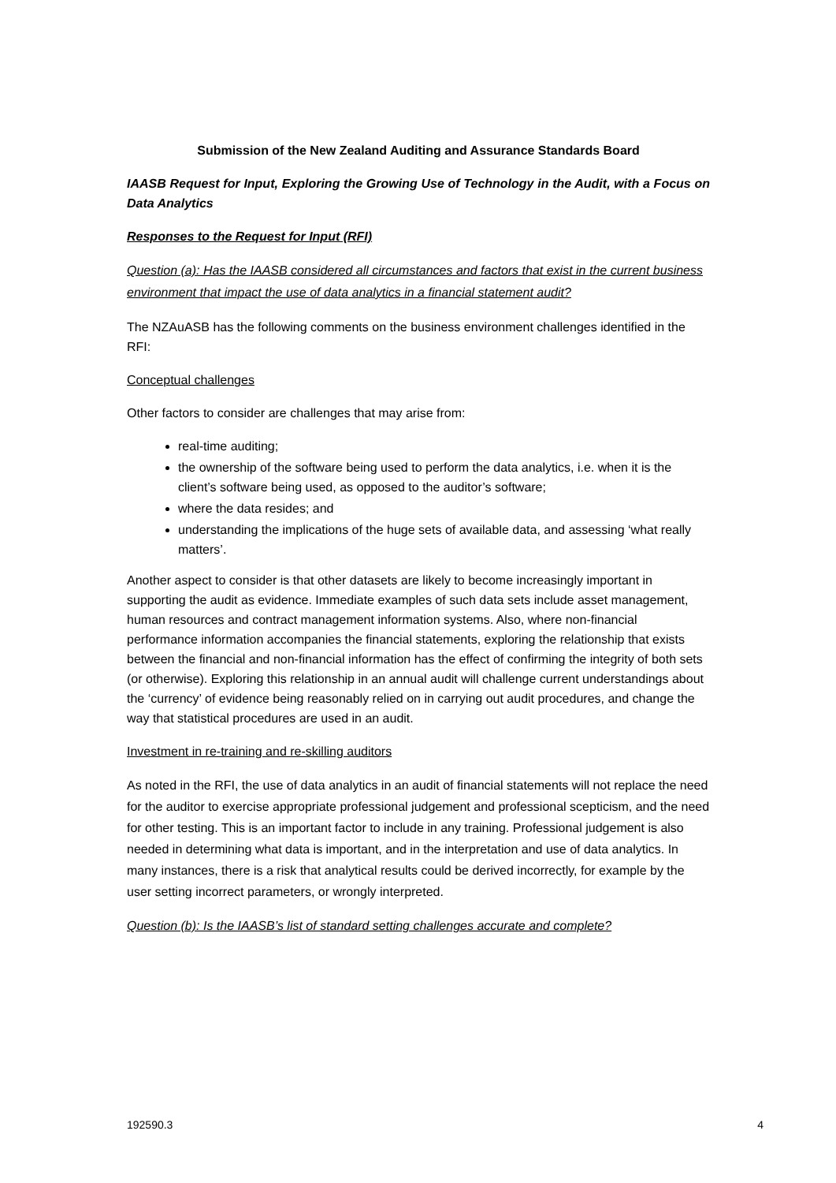Submission of the New Zealand Auditing and Assurance Standards Board
IAASB Request for Input, Exploring the Growing Use of Technology in the Audit, with a Focus on Data Analytics
Responses to the Request for Input (RFI)
Question (a): Has the IAASB considered all circumstances and factors that exist in the current business environment that impact the use of data analytics in a financial statement audit?
The NZAuASB has the following comments on the business environment challenges identified in the RFI:
Conceptual challenges
Other factors to consider are challenges that may arise from:
real-time auditing;
the ownership of the software being used to perform the data analytics, i.e. when it is the client’s software being used, as opposed to the auditor’s software;
where the data resides; and
understanding the implications of the huge sets of available data, and assessing ‘what really matters’.
Another aspect to consider is that other datasets are likely to become increasingly important in supporting the audit as evidence. Immediate examples of such data sets include asset management, human resources and contract management information systems. Also, where non-financial performance information accompanies the financial statements, exploring the relationship that exists between the financial and non-financial information has the effect of confirming the integrity of both sets (or otherwise). Exploring this relationship in an annual audit will challenge current understandings about the ‘currency’ of evidence being reasonably relied on in carrying out audit procedures, and change the way that statistical procedures are used in an audit.
Investment in re-training and re-skilling auditors
As noted in the RFI, the use of data analytics in an audit of financial statements will not replace the need for the auditor to exercise appropriate professional judgement and professional scepticism, and the need for other testing. This is an important factor to include in any training. Professional judgement is also needed in determining what data is important, and in the interpretation and use of data analytics. In many instances, there is a risk that analytical results could be derived incorrectly, for example by the user setting incorrect parameters, or wrongly interpreted.
Question (b): Is the IAASB’s list of standard setting challenges accurate and complete?
192590.3 4